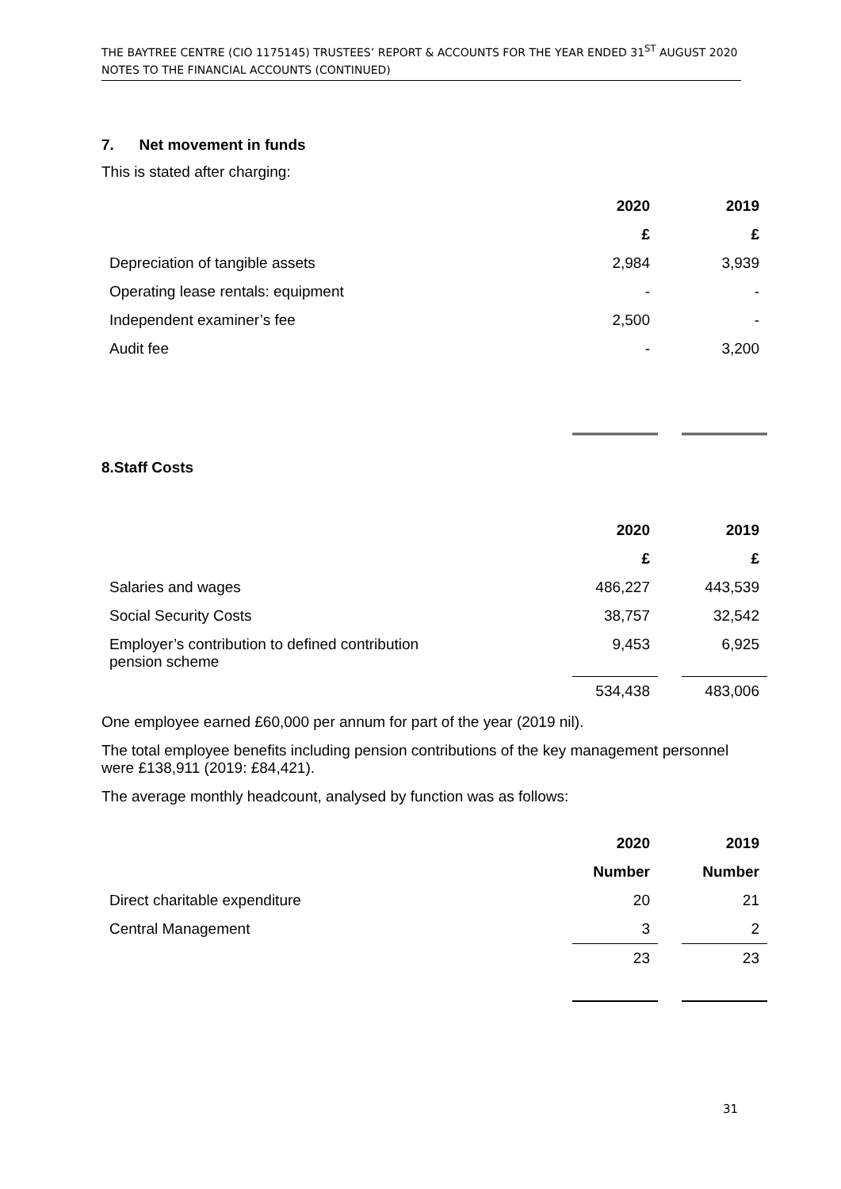THE BAYTREE CENTRE (CIO 1175145) TRUSTEES’ REPORT & ACCOUNTS FOR THE YEAR ENDED 31<sup>ST</sup> AUGUST 2020
NOTES TO THE FINANCIAL ACCOUNTS (CONTINUED)
7. Net movement in funds
This is stated after charging:
| | 2020 | | 2019 |
| | £ | | £ |
| Depreciation of tangible assets | 2,984 | | 3,939 |
| Operating lease rentals: equipment | - | | - |
| Independent examiner’s fee | 2,500 | | - |
| Audit fee | - | | 3,200 |
8.Staff Costs
| | 2020 | | 2019 |
| | £ | | £ |
| Salaries and wages | 486,227 | | 443,539 |
| Social Security Costs | 38,757 | | 32,542 |
| Employer’s contribution to defined contribution pension scheme | 9,453 | | 6,925 |
| | 534,438 | | 483,006 |
One employee earned £60,000 per annum for part of the year (2019 nil).
The total employee benefits including pension contributions of the key management personnel were £138,911 (2019: £84,421).
The average monthly headcount, analysed by function was as follows:
| | 2020 | | 2019 |
| | Number | | Number |
| Direct charitable expenditure | 20 | | 21 |
| Central Management | 3 | | 2 |
| | 23 | | 23 |
31